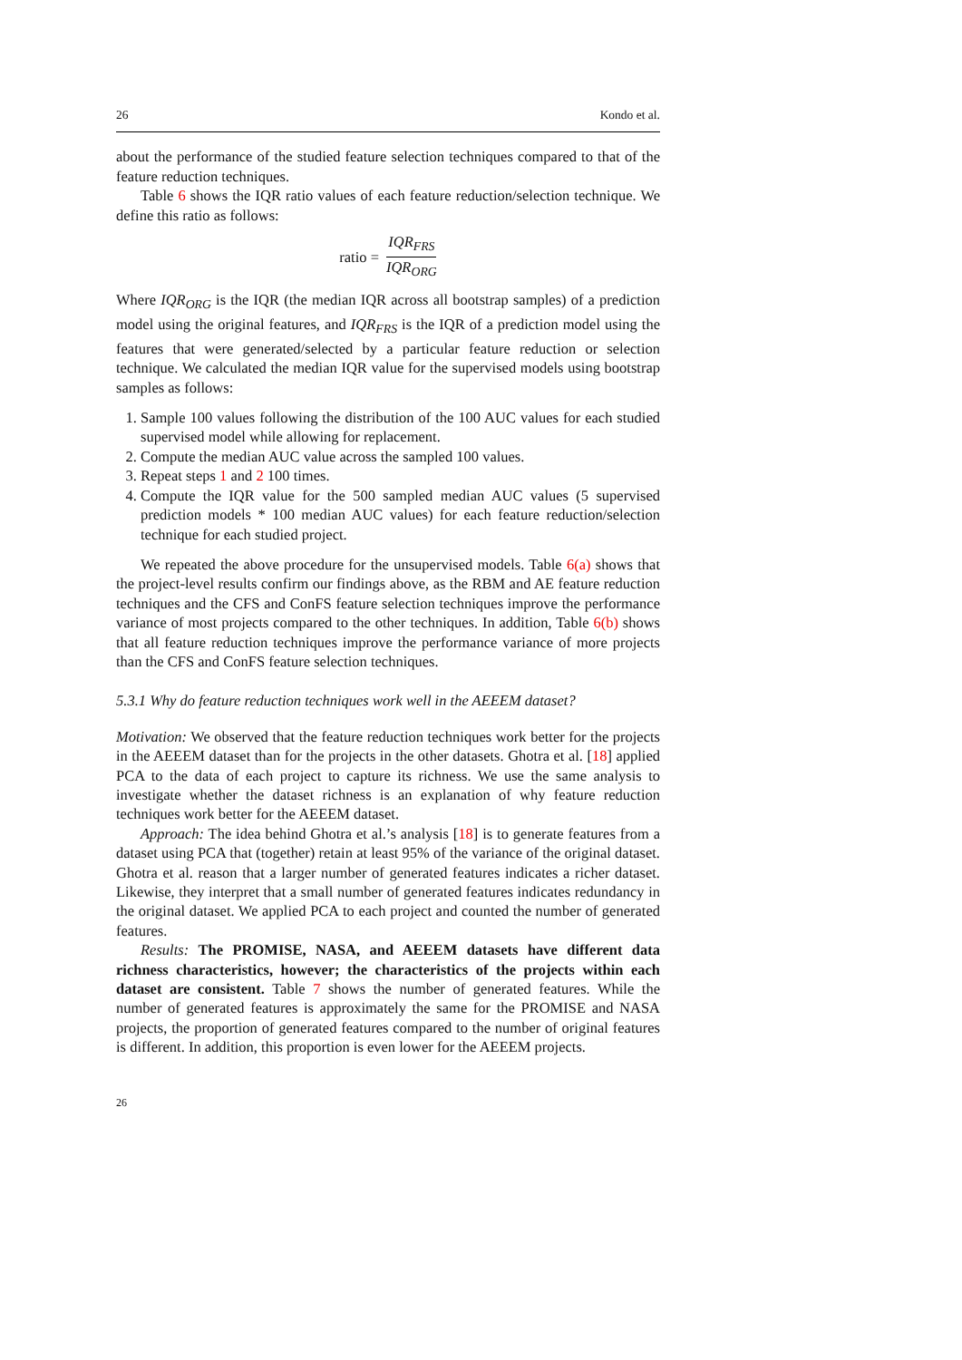26 Kondo et al.
about the performance of the studied feature selection techniques compared to that of the feature reduction techniques.
Table 6 shows the IQR ratio values of each feature reduction/selection technique. We define this ratio as follows:
ratio = IQR<sub>FRS</sub> IQR<sub>ORG</sub>
Where IQR<sub>ORG</sub> is the IQR (the median IQR across all bootstrap samples) of a prediction model using the original features, and IQR<sub>FRS</sub> is the IQR of a prediction model using the features that were generated/selected by a particular feature reduction or selection technique. We calculated the median IQR value for the supervised models using bootstrap samples as follows:
1. Sample 100 values following the distribution of the 100 AUC values for each studied supervised model while allowing for replacement.
2. Compute the median AUC value across the sampled 100 values.
3. Repeat steps 1 and 2 100 times.
4. Compute the IQR value for the 500 sampled median AUC values (5 supervised prediction models * 100 median AUC values) for each feature reduction/selection technique for each studied project.
We repeated the above procedure for the unsupervised models. Table 6(a) shows that the project-level results confirm our findings above, as the RBM and AE feature reduction techniques and the CFS and ConFS feature selection techniques improve the performance variance of most projects compared to the other techniques. In addition, Table 6(b) shows that all feature reduction techniques improve the performance variance of more projects than the CFS and ConFS feature selection techniques.
5.3.1 Why do feature reduction techniques work well in the AEEEM dataset?
Motivation: We observed that the feature reduction techniques work better for the projects in the AEEEM dataset than for the projects in the other datasets. Ghotra et al. [18] applied PCA to the data of each project to capture its richness. We use the same analysis to investigate whether the dataset richness is an explanation of why feature reduction techniques work better for the AEEEM dataset.
Approach: The idea behind Ghotra et al.’s analysis [18] is to generate features from a dataset using PCA that (together) retain at least 95% of the variance of the original dataset. Ghotra et al. reason that a larger number of generated features indicates a richer dataset. Likewise, they interpret that a small number of generated features indicates redundancy in the original dataset. We applied PCA to each project and counted the number of generated features.
Results: The PROMISE, NASA, and AEEEM datasets have different data richness characteristics, however; the characteristics of the projects within each dataset are consistent. Table 7 shows the number of generated features. While the number of generated features is approximately the same for the PROMISE and NASA projects, the proportion of generated features compared to the number of original features is different. In addition, this proportion is even lower for the AEEEM projects.
26